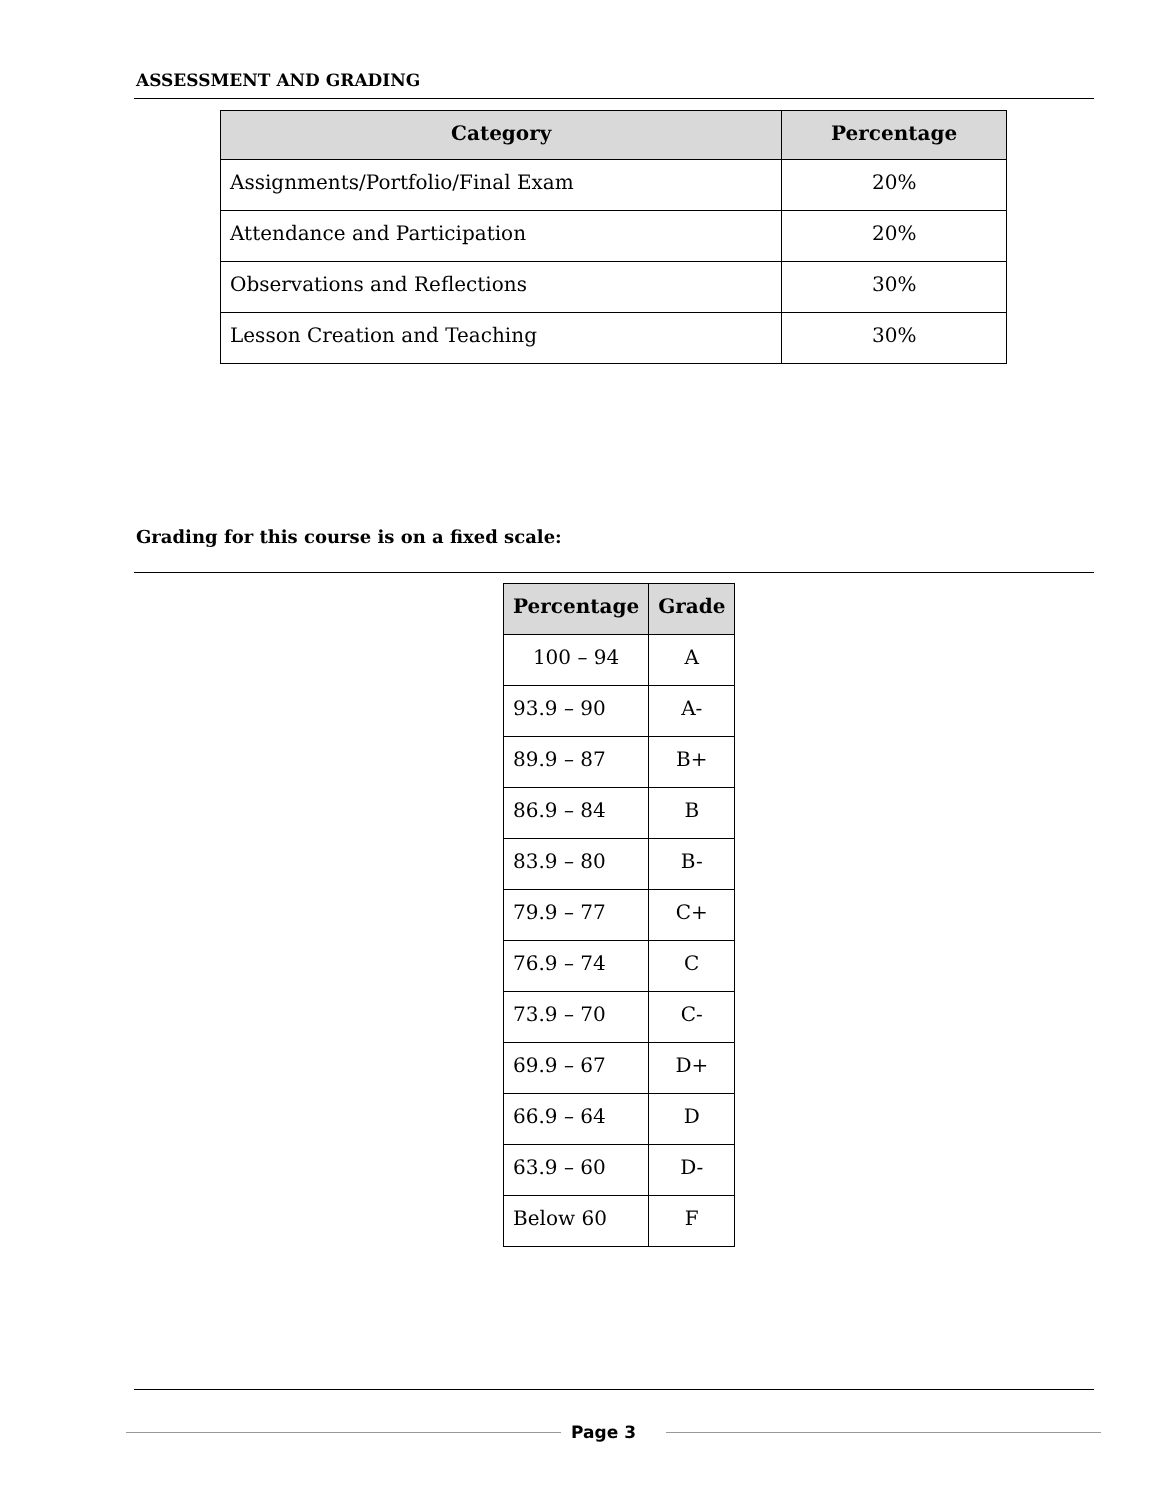ASSESSMENT AND GRADING
| Category | Percentage |
| --- | --- |
| Assignments/Portfolio/Final Exam | 20% |
| Attendance and Participation | 20% |
| Observations and Reflections | 30% |
| Lesson Creation and Teaching | 30% |
Grading for this course is on a fixed scale:
| Percentage | Grade |
| --- | --- |
| 100 – 94 | A |
| 93.9 – 90 | A- |
| 89.9 – 87 | B+ |
| 86.9 – 84 | B |
| 83.9 – 80 | B- |
| 79.9 – 77 | C+ |
| 76.9 – 74 | C |
| 73.9 – 70 | C- |
| 69.9 – 67 | D+ |
| 66.9 – 64 | D |
| 63.9 – 60 | D- |
| Below 60 | F |
Page 3